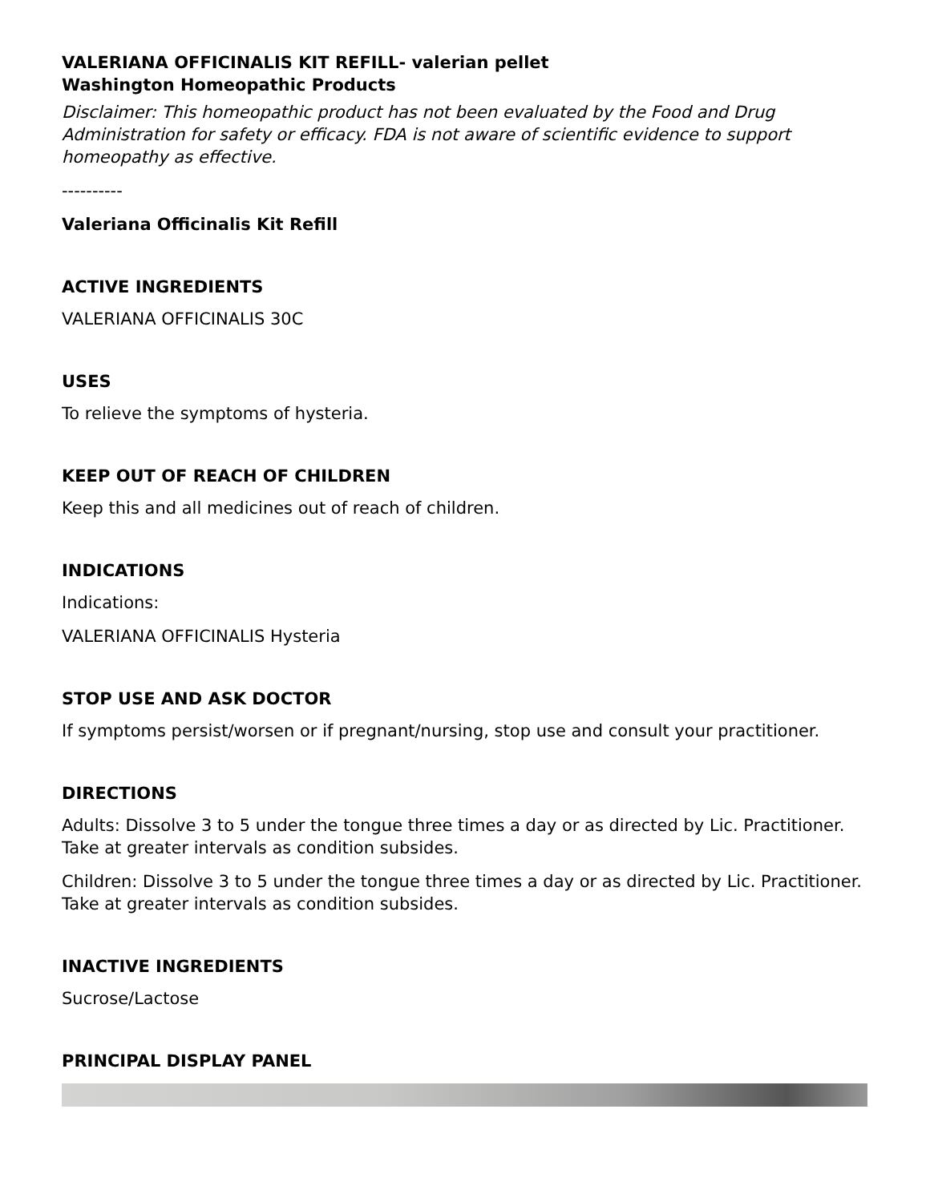VALERIANA OFFICINALIS KIT REFILL- valerian pellet
Washington Homeopathic Products
Disclaimer: This homeopathic product has not been evaluated by the Food and Drug Administration for safety or efficacy. FDA is not aware of scientific evidence to support homeopathy as effective.
----------
Valeriana Officinalis Kit Refill
ACTIVE INGREDIENTS
VALERIANA OFFICINALIS 30C
USES
To relieve the symptoms of hysteria.
KEEP OUT OF REACH OF CHILDREN
Keep this and all medicines out of reach of children.
INDICATIONS
Indications:
VALERIANA OFFICINALIS Hysteria
STOP USE AND ASK DOCTOR
If symptoms persist/worsen or if pregnant/nursing, stop use and consult your practitioner.
DIRECTIONS
Adults: Dissolve 3 to 5 under the tongue three times a day or as directed by Lic. Practitioner. Take at greater intervals as condition subsides.
Children: Dissolve 3 to 5 under the tongue three times a day or as directed by Lic. Practitioner. Take at greater intervals as condition subsides.
INACTIVE INGREDIENTS
Sucrose/Lactose
PRINCIPAL DISPLAY PANEL